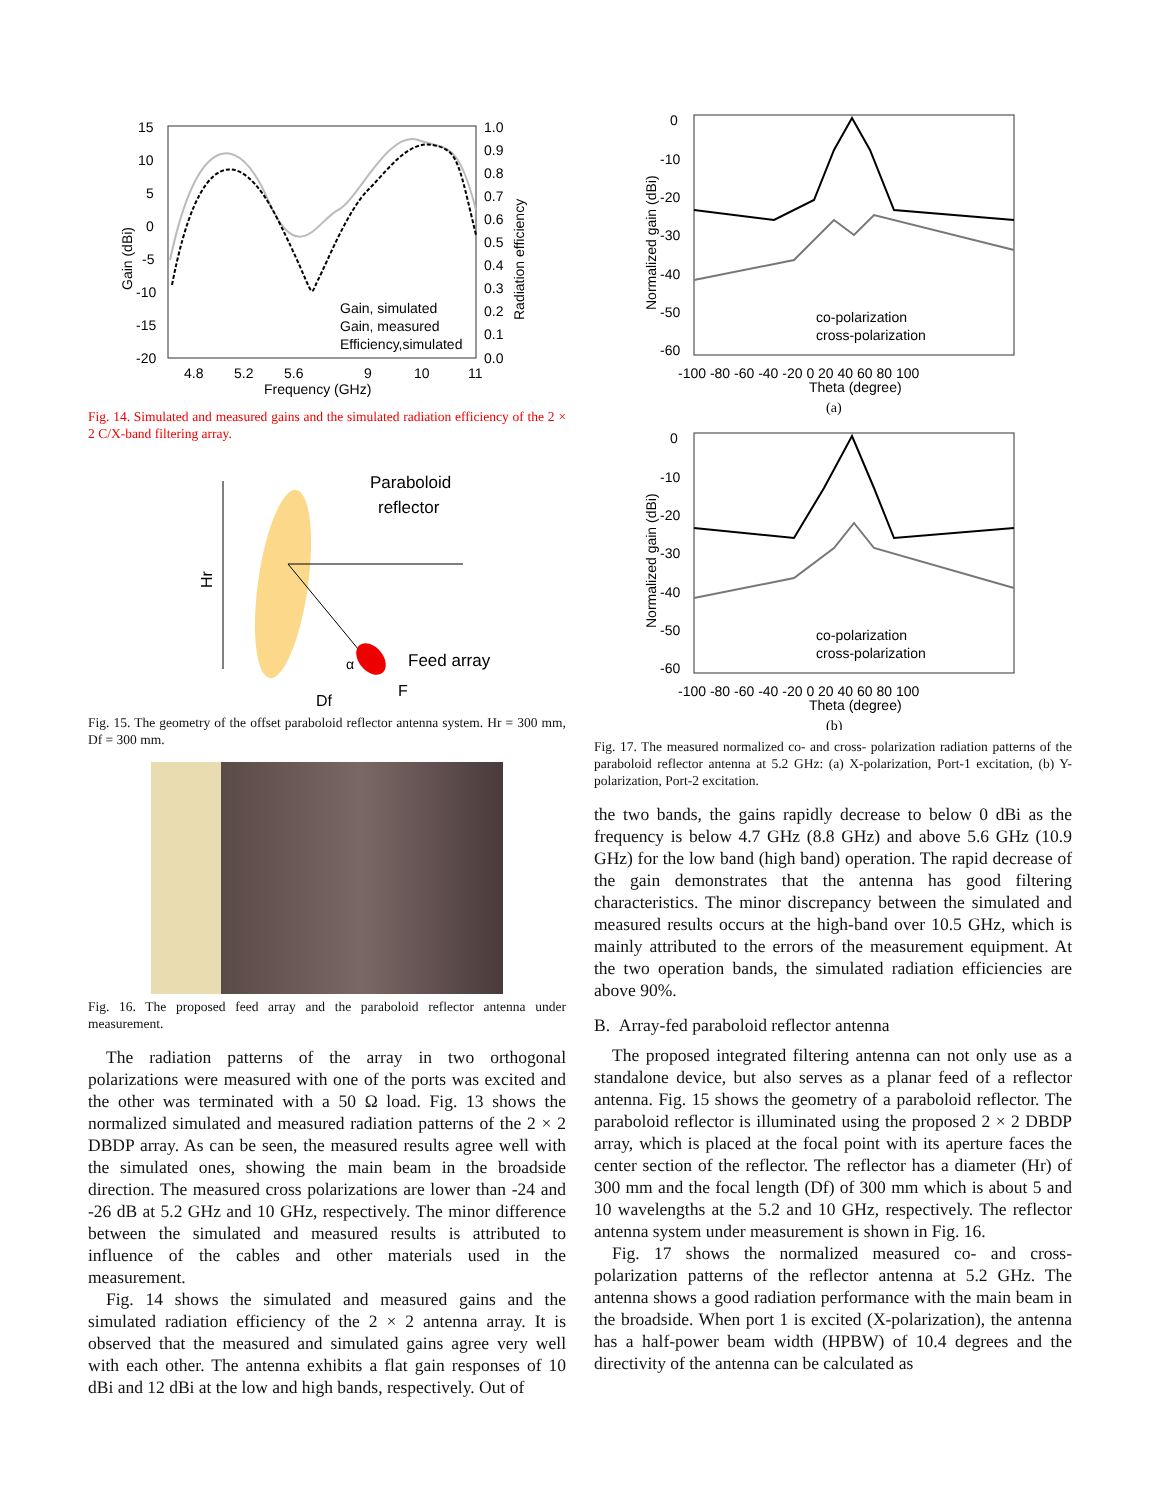15
10
5
0
-5
-10
-15
-20
1.0
0.9
0.8
0.7
0.6
0.5
0.4
0.3
0.2
0.1
0.0
4.8
5.2
5.6
9
10
11
Frequency (GHz)
Gain (dBi)
Radiation efficiency
Gain, simulated
Gain, measured
Efficiency,simulated
Fig. 14. Simulated and measured gains and the simulated radiation efficiency of the 2 × 2 C/X-band filtering array.
Paraboloid
reflector
Feed array
α
Hr
Df
F
Fig. 15. The geometry of the offset paraboloid reflector antenna system. Hr = 300 mm, Df = 300 mm.
Fig. 16. The proposed feed array and the paraboloid reflector antenna under measurement.
The radiation patterns of the array in two orthogonal polarizations were measured with one of the ports was excited and the other was terminated with a 50 Ω load. Fig. 13 shows the normalized simulated and measured radiation patterns of the 2 × 2 DBDP array. As can be seen, the measured results agree well with the simulated ones, showing the main beam in the broadside direction. The measured cross polarizations are lower than -24 and -26 dB at 5.2 GHz and 10 GHz, respectively. The minor difference between the simulated and measured results is attributed to influence of the cables and other materials used in the measurement.
Fig. 14 shows the simulated and measured gains and the simulated radiation efficiency of the 2 × 2 antenna array. It is observed that the measured and simulated gains agree very well with each other. The antenna exhibits a flat gain responses of 10 dBi and 12 dBi at the low and high bands, respectively. Out of
0
-10
-20
-30
-40
-50
-60
-100 -80 -60 -40 -20 0 20 40 60 80 100
Theta (degree)
Normalized gain (dBi)
co-polarization
cross-polarization
(a)
0
-10
-20
-30
-40
-50
-60
-100 -80 -60 -40 -20 0 20 40 60 80 100
Theta (degree)
Normalized gain (dBi)
co-polarization
cross-polarization
(b)
Fig. 17. The measured normalized co- and cross- polarization radiation patterns of the paraboloid reflector antenna at 5.2 GHz: (a) X-polarization, Port-1 excitation, (b) Y-polarization, Port-2 excitation.
the two bands, the gains rapidly decrease to below 0 dBi as the frequency is below 4.7 GHz (8.8 GHz) and above 5.6 GHz (10.9 GHz) for the low band (high band) operation. The rapid decrease of the gain demonstrates that the antenna has good filtering characteristics. The minor discrepancy between the simulated and measured results occurs at the high-band over 10.5 GHz, which is mainly attributed to the errors of the measurement equipment. At the two operation bands, the simulated radiation efficiencies are above 90%.
B. Array-fed paraboloid reflector antenna
The proposed integrated filtering antenna can not only use as a standalone device, but also serves as a planar feed of a reflector antenna. Fig. 15 shows the geometry of a paraboloid reflector. The paraboloid reflector is illuminated using the proposed 2 × 2 DBDP array, which is placed at the focal point with its aperture faces the center section of the reflector. The reflector has a diameter (Hr) of 300 mm and the focal length (Df) of 300 mm which is about 5 and 10 wavelengths at the 5.2 and 10 GHz, respectively. The reflector antenna system under measurement is shown in Fig. 16.
Fig. 17 shows the normalized measured co- and cross-polarization patterns of the reflector antenna at 5.2 GHz. The antenna shows a good radiation performance with the main beam in the broadside. When port 1 is excited (X-polarization), the antenna has a half-power beam width (HPBW) of 10.4 degrees and the directivity of the antenna can be calculated as